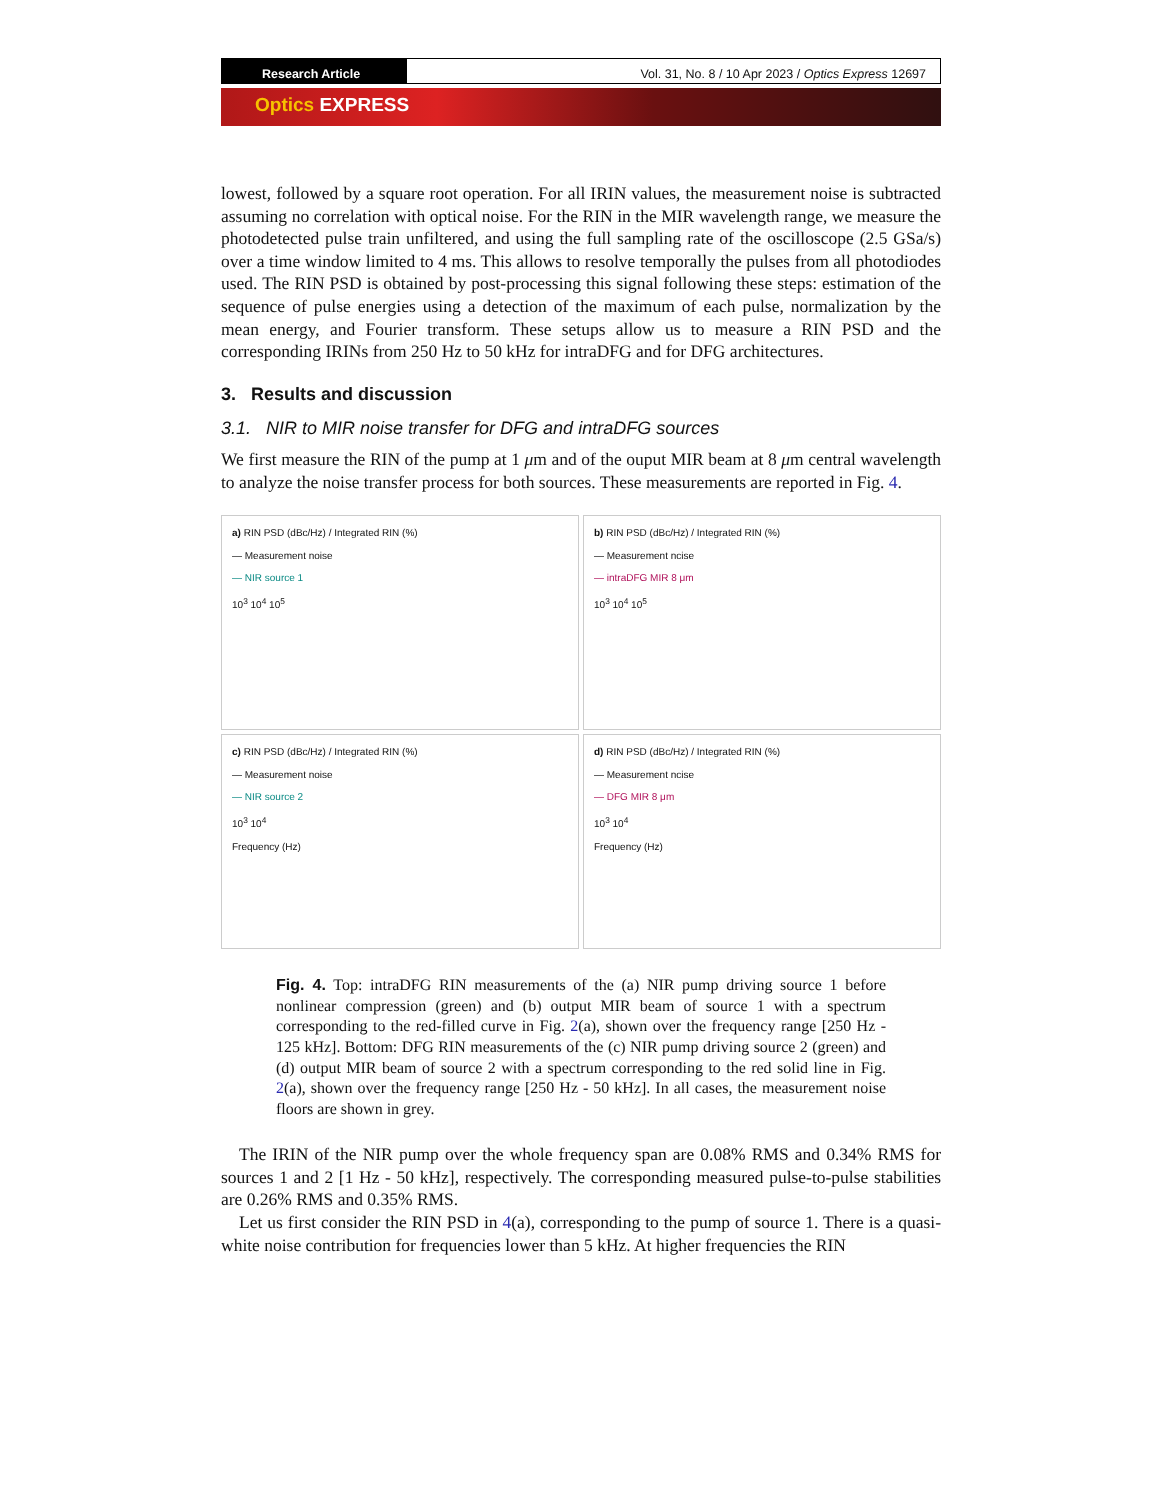Research Article Vol. 31, No. 8 / 10 Apr 2023 / Optics Express 12697
Optics EXPRESS
lowest, followed by a square root operation. For all IRIN values, the measurement noise is subtracted assuming no correlation with optical noise. For the RIN in the MIR wavelength range, we measure the photodetected pulse train unfiltered, and using the full sampling rate of the oscilloscope (2.5 GSa/s) over a time window limited to 4 ms. This allows to resolve temporally the pulses from all photodiodes used. The RIN PSD is obtained by post-processing this signal following these steps: estimation of the sequence of pulse energies using a detection of the maximum of each pulse, normalization by the mean energy, and Fourier transform. These setups allow us to measure a RIN PSD and the corresponding IRINs from 250 Hz to 50 kHz for intraDFG and for DFG architectures.
3. Results and discussion
3.1. NIR to MIR noise transfer for DFG and intraDFG sources
We first measure the RIN of the pump at 1 μm and of the ouput MIR beam at 8 μm central wavelength to analyze the noise transfer process for both sources. These measurements are reported in Fig. 4.
a) RIN PSD (dBc/Hz) / Integrated RIN (%)
— Measurement noise
— NIR source 1
10<sup>3</sup> 10<sup>4</sup> 10<sup>5</sup>
b) RIN PSD (dBc/Hz) / Integrated RIN (%)
— Measurement ncise
— intraDFG MIR 8 μm
10<sup>3</sup> 10<sup>4</sup> 10<sup>5</sup>
c) RIN PSD (dBc/Hz) / Integrated RIN (%)
— Measurement noise
— NIR source 2
10<sup>3</sup> 10<sup>4</sup>
Frequency (Hz)
d) RIN PSD (dBc/Hz) / Integrated RIN (%)
— Measurement ncise
— DFG MIR 8 μm
10<sup>3</sup> 10<sup>4</sup>
Frequency (Hz)
Fig. 4. Top: intraDFG RIN measurements of the (a) NIR pump driving source 1 before nonlinear compression (green) and (b) output MIR beam of source 1 with a spectrum corresponding to the red-filled curve in Fig. 2(a), shown over the frequency range [250 Hz - 125 kHz]. Bottom: DFG RIN measurements of the (c) NIR pump driving source 2 (green) and (d) output MIR beam of source 2 with a spectrum corresponding to the red solid line in Fig. 2(a), shown over the frequency range [250 Hz - 50 kHz]. In all cases, the measurement noise floors are shown in grey.
The IRIN of the NIR pump over the whole frequency span are 0.08% RMS and 0.34% RMS for sources 1 and 2 [1 Hz - 50 kHz], respectively. The corresponding measured pulse-to-pulse stabilities are 0.26% RMS and 0.35% RMS.
Let us first consider the RIN PSD in 4(a), corresponding to the pump of source 1. There is a quasi-white noise contribution for frequencies lower than 5 kHz. At higher frequencies the RIN